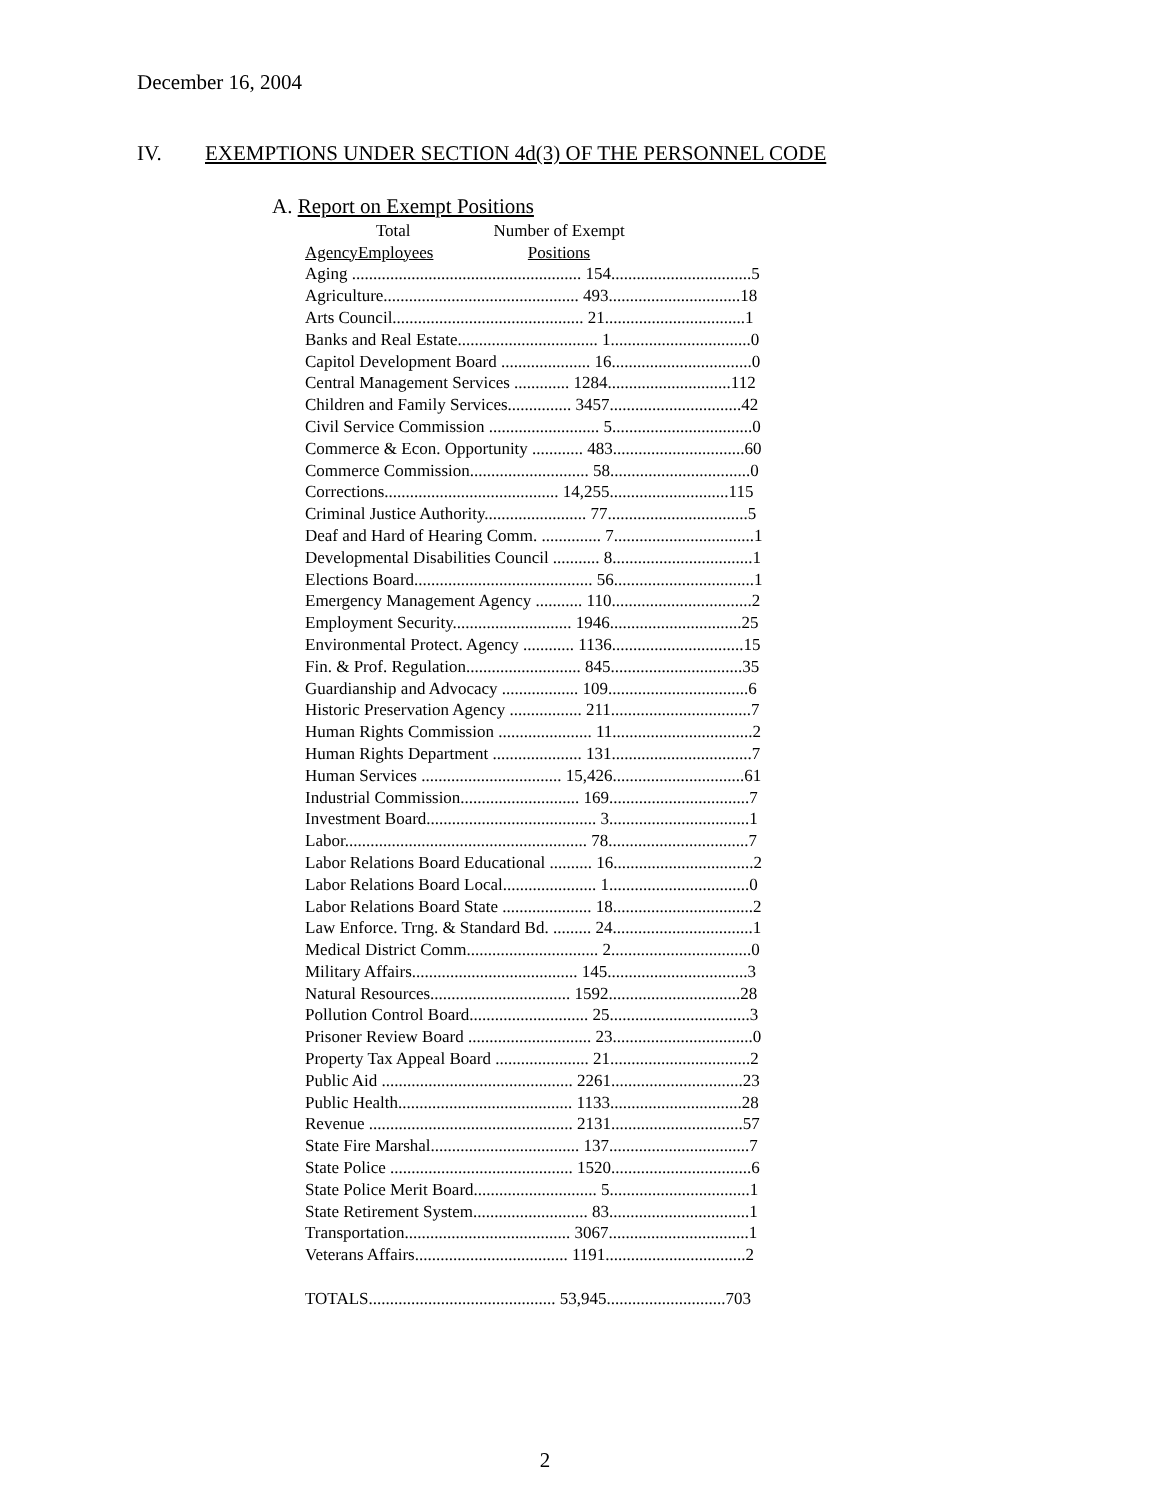December 16, 2004
IV. EXEMPTIONS UNDER SECTION 4d(3) OF THE PERSONNEL CODE
A. Report on Exempt Positions
| | Total | Number of Exempt |
| --- | --- | --- |
| Agency | Employees | Positions |
| Aging ...................................................... 154.................................5 |
| Agriculture.............................................. 493...............................18 |
| Arts Council............................................. 21.................................1 |
| Banks and Real Estate................................. 1.................................0 |
| Capitol Development Board ..................... 16.................................0 |
| Central Management Services ............. 1284.............................112 |
| Children and Family Services............... 3457...............................42 |
| Civil Service Commission .......................... 5.................................0 |
| Commerce & Econ. Opportunity ............ 483...............................60 |
| Commerce Commission............................ 58.................................0 |
| Corrections......................................... 14,255............................115 |
| Criminal Justice Authority........................ 77.................................5 |
| Deaf and Hard of Hearing Comm. .............. 7.................................1 |
| Developmental Disabilities Council ........... 8.................................1 |
| Elections Board.......................................... 56.................................1 |
| Emergency Management Agency ........... 110.................................2 |
| Employment Security............................ 1946...............................25 |
| Environmental Protect. Agency ............ 1136...............................15 |
| Fin. & Prof. Regulation........................... 845...............................35 |
| Guardianship and Advocacy .................. 109.................................6 |
| Historic Preservation Agency ................. 211.................................7 |
| Human Rights Commission ...................... 11.................................2 |
| Human Rights Department ..................... 131.................................7 |
| Human Services ................................. 15,426...............................61 |
| Industrial Commission............................ 169.................................7 |
| Investment Board........................................ 3.................................1 |
| Labor......................................................... 78.................................7 |
| Labor Relations Board Educational .......... 16.................................2 |
| Labor Relations Board Local...................... 1.................................0 |
| Labor Relations Board State ..................... 18.................................2 |
| Law Enforce. Trng. & Standard Bd. ......... 24.................................1 |
| Medical District Comm............................... 2.................................0 |
| Military Affairs....................................... 145.................................3 |
| Natural Resources................................. 1592...............................28 |
| Pollution Control Board............................ 25.................................3 |
| Prisoner Review Board ............................. 23.................................0 |
| Property Tax Appeal Board ...................... 21.................................2 |
| Public Aid ............................................. 2261...............................23 |
| Public Health......................................... 1133...............................28 |
| Revenue ................................................ 2131...............................57 |
| State Fire Marshal................................... 137.................................7 |
| State Police ........................................... 1520.................................6 |
| State Police Merit Board............................. 5.................................1 |
| State Retirement System........................... 83.................................1 |
| Transportation....................................... 3067.................................1 |
| Veterans Affairs.................................... 1191.................................2 |
| TOTALS............................................ 53,945............................703 |
2